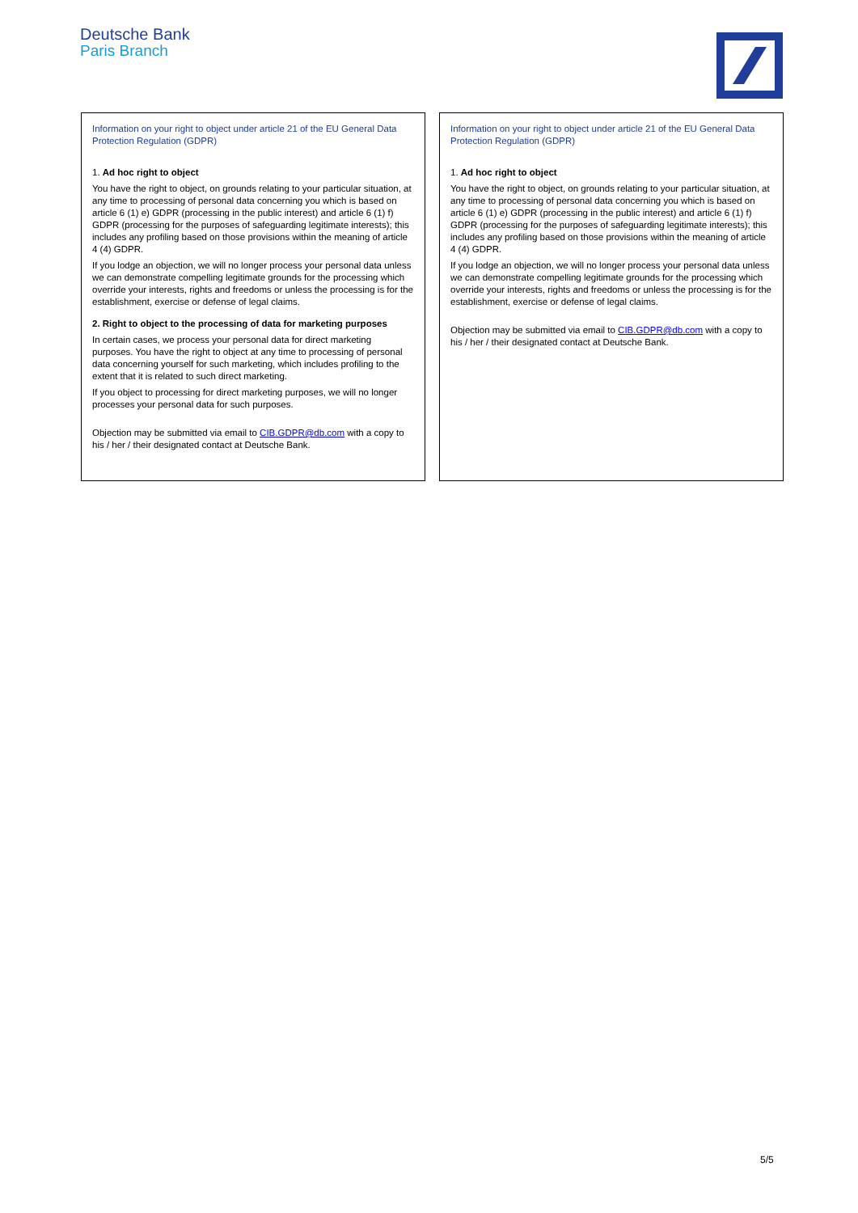Deutsche Bank
Paris Branch
Information on your right to object under article 21 of the EU General Data Protection Regulation (GDPR)
1. Ad hoc right to object
You have the right to object, on grounds relating to your particular situation, at any time to processing of personal data concerning you which is based on article 6 (1) e) GDPR (processing in the public interest) and article 6 (1) f) GDPR (processing for the purposes of safeguarding legitimate interests); this includes any profiling based on those provisions within the meaning of article 4 (4) GDPR.
If you lodge an objection, we will no longer process your personal data unless we can demonstrate compelling legitimate grounds for the processing which override your interests, rights and freedoms or unless the processing is for the establishment, exercise or defense of legal claims.
2. Right to object to the processing of data for marketing purposes
In certain cases, we process your personal data for direct marketing purposes. You have the right to object at any time to processing of personal data concerning yourself for such marketing, which includes profiling to the extent that it is related to such direct marketing.
If you object to processing for direct marketing purposes, we will no longer processes your personal data for such purposes.
Objection may be submitted via email to CIB.GDPR@db.com with a copy to his / her / their designated contact at Deutsche Bank.
Information on your right to object under article 21 of the EU General Data Protection Regulation (GDPR)
1. Ad hoc right to object
You have the right to object, on grounds relating to your particular situation, at any time to processing of personal data concerning you which is based on article 6 (1) e) GDPR (processing in the public interest) and article 6 (1) f) GDPR (processing for the purposes of safeguarding legitimate interests); this includes any profiling based on those provisions within the meaning of article 4 (4) GDPR.
If you lodge an objection, we will no longer process your personal data unless we can demonstrate compelling legitimate grounds for the processing which override your interests, rights and freedoms or unless the processing is for the establishment, exercise or defense of legal claims.
Objection may be submitted via email to CIB.GDPR@db.com with a copy to his / her / their designated contact at Deutsche Bank.
5/5